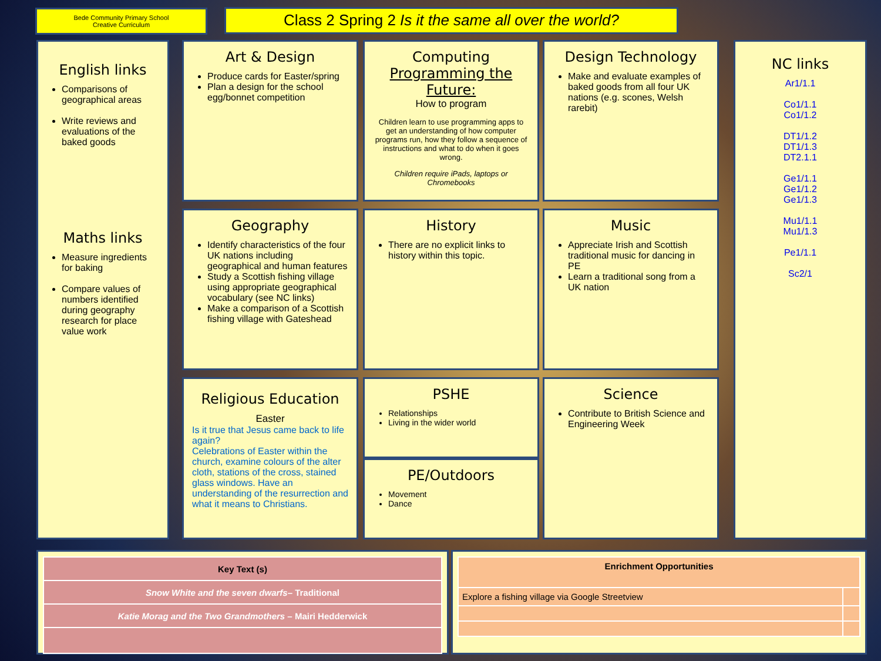Bede Community Primary School
Creative Curriculum
Class 2 Spring 2 Is it the same all over the world?
English links
Comparisons of geographical areas
Write reviews and evaluations of the baked goods
Maths links
Measure ingredients for baking
Compare values of numbers identified during geography research for place value work
Art & Design
Produce cards for Easter/spring
Plan a design for the school egg/bonnet competition
Computing
Programming the Future:
How to program
Children learn to use programming apps to get an understanding of how computer programs run, how they follow a sequence of instructions and what to do when it goes wrong.
Children require iPads, laptops or Chromebooks
Design Technology
Make and evaluate examples of baked goods from all four UK nations (e.g. scones, Welsh rarebit)
NC links
Ar1/1.1
Co1/1.1
Co1/1.2
DT1/1.2
DT1/1.3
DT2.1.1
Ge1/1.1
Ge1/1.2
Ge1/1.3
Mu1/1.1
Mu1/1.3
Pe1/1.1
Sc2/1
Geography
Identify characteristics of the four UK nations including geographical and human features
Study a Scottish fishing village using appropriate geographical vocabulary (see NC links)
Make a comparison of a Scottish fishing village with Gateshead
History
There are no explicit links to history within this topic.
Music
Appreciate Irish and Scottish traditional music for dancing in PE
Learn a traditional song from a UK nation
Religious Education
Easter
Is it true that Jesus came back to life again?
Celebrations of Easter within the church, examine colours of the alter cloth, stations of the cross, stained glass windows. Have an understanding of the resurrection and what it means to Christians.
PSHE
Relationships
Living in the wider world
PE/Outdoors
Movement
Dance
Science
Contribute to British Science and Engineering Week
| Key Text (s) |
| --- |
| Snow White and the seven dwarfs – Traditional |
| Katie Morag and the Two Grandmothers – Mairi Hedderwick |
| Enrichment Opportunities | |
| --- | --- |
| Explore a fishing village via Google Streetview | |